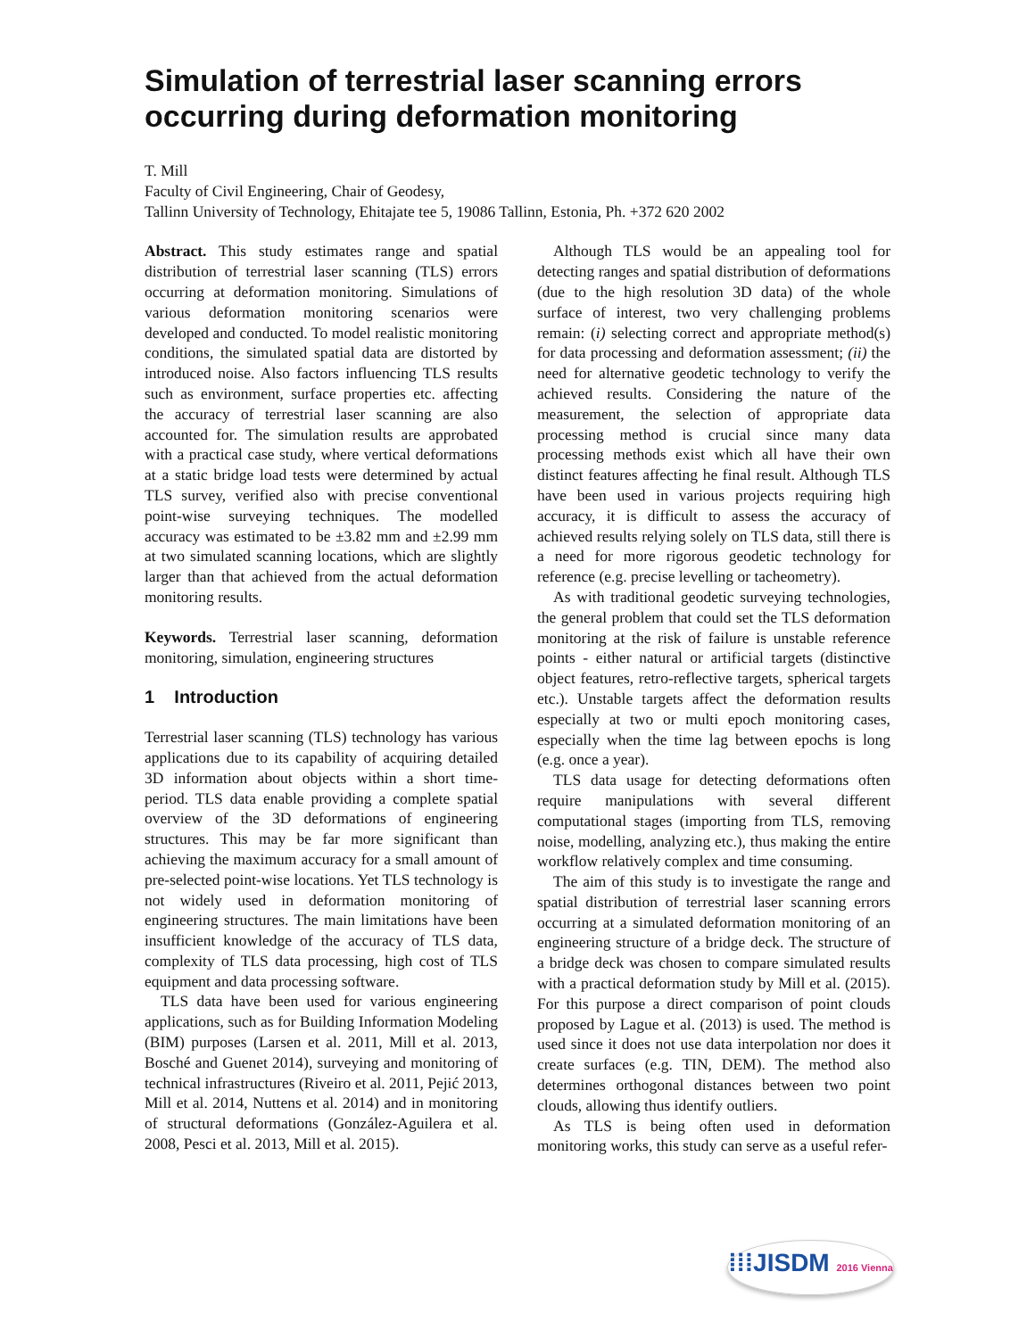Simulation of terrestrial laser scanning errors occurring during deformation monitoring
T. Mill
Faculty of Civil Engineering, Chair of Geodesy,
Tallinn University of Technology, Ehitajate tee 5, 19086 Tallinn, Estonia, Ph. +372 620 2002
Abstract. This study estimates range and spatial distribution of terrestrial laser scanning (TLS) errors occurring at deformation monitoring. Simulations of various deformation monitoring scenarios were developed and conducted. To model realistic monitoring conditions, the simulated spatial data are distorted by introduced noise. Also factors influencing TLS results such as environment, surface properties etc. affecting the accuracy of terrestrial laser scanning are also accounted for. The simulation results are approbated with a practical case study, where vertical deformations at a static bridge load tests were determined by actual TLS survey, verified also with precise conventional point-wise surveying techniques. The modelled accuracy was estimated to be ±3.82 mm and ±2.99 mm at two simulated scanning locations, which are slightly larger than that achieved from the actual deformation monitoring results.
Keywords. Terrestrial laser scanning, deformation monitoring, simulation, engineering structures
1 Introduction
Terrestrial laser scanning (TLS) technology has various applications due to its capability of acquiring detailed 3D information about objects within a short time-period. TLS data enable providing a complete spatial overview of the 3D deformations of engineering structures. This may be far more significant than achieving the maximum accuracy for a small amount of pre-selected point-wise locations. Yet TLS technology is not widely used in deformation monitoring of engineering structures. The main limitations have been insufficient knowledge of the accuracy of TLS data, complexity of TLS data processing, high cost of TLS equipment and data processing software.
TLS data have been used for various engineering applications, such as for Building Information Modeling (BIM) purposes (Larsen et al. 2011, Mill et al. 2013, Bosché and Guenet 2014), surveying and monitoring of technical infrastructures (Riveiro et al. 2011, Pejić 2013, Mill et al. 2014, Nuttens et al. 2014) and in monitoring of structural deformations (González-Aguilera et al. 2008, Pesci et al. 2013, Mill et al. 2015).
Although TLS would be an appealing tool for detecting ranges and spatial distribution of deformations (due to the high resolution 3D data) of the whole surface of interest, two very challenging problems remain: (i) selecting correct and appropriate method(s) for data processing and deformation assessment; (ii) the need for alternative geodetic technology to verify the achieved results. Considering the nature of the measurement, the selection of appropriate data processing method is crucial since many data processing methods exist which all have their own distinct features affecting he final result. Although TLS have been used in various projects requiring high accuracy, it is difficult to assess the accuracy of achieved results relying solely on TLS data, still there is a need for more rigorous geodetic technology for reference (e.g. precise levelling or tacheometry).
As with traditional geodetic surveying technologies, the general problem that could set the TLS deformation monitoring at the risk of failure is unstable reference points - either natural or artificial targets (distinctive object features, retro-reflective targets, spherical targets etc.). Unstable targets affect the deformation results especially at two or multi epoch monitoring cases, especially when the time lag between epochs is long (e.g. once a year).
TLS data usage for detecting deformations often require manipulations with several different computational stages (importing from TLS, removing noise, modelling, analyzing etc.), thus making the entire workflow relatively complex and time consuming.
The aim of this study is to investigate the range and spatial distribution of terrestrial laser scanning errors occurring at a simulated deformation monitoring of an engineering structure of a bridge deck. The structure of a bridge deck was chosen to compare simulated results with a practical deformation study by Mill et al. (2015). For this purpose a direct comparison of point clouds proposed by Lague et al. (2013) is used. The method is used since it does not use data interpolation nor does it create surfaces (e.g. TIN, DEM). The method also determines orthogonal distances between two point clouds, allowing thus identify outliers.
As TLS is being often used in deformation monitoring works, this study can serve as a useful refer-
⁞⁞⁞JISDM 2016 Vienna